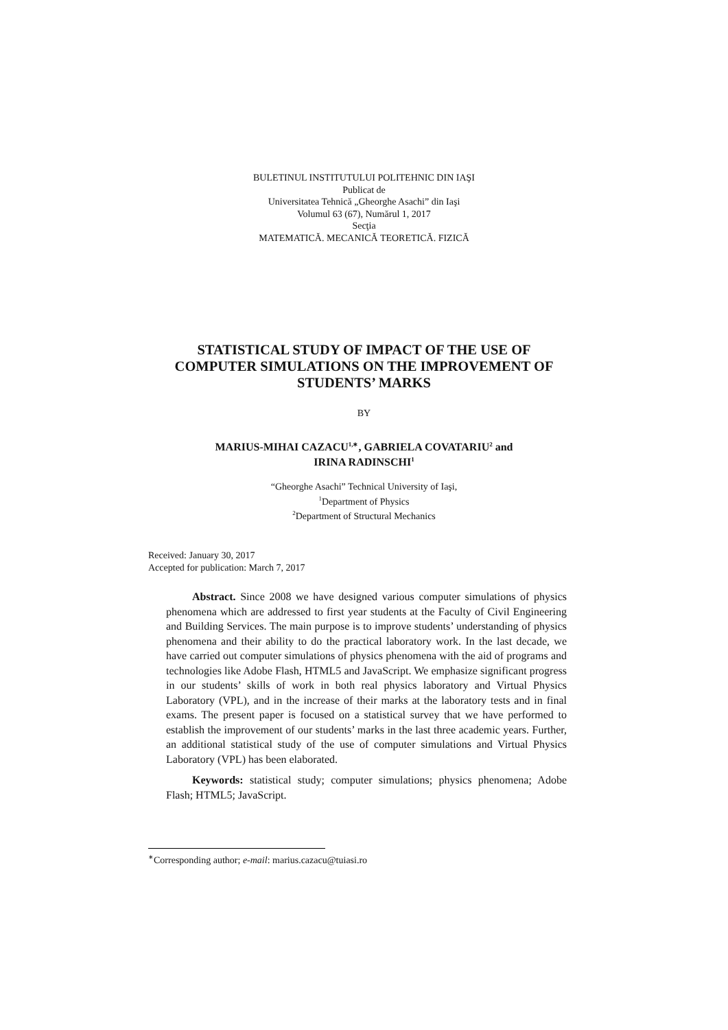BULETINUL INSTITUTULUI POLITEHNIC DIN IAŞI
Publicat de
Universitatea Tehnică „Gheorghe Asachi” din Iaşi
Volumul 63 (67), Numărul 1, 2017
Secţia
MATEMATICĂ. MECANICĂ TEORETICĂ. FIZICĂ
STATISTICAL STUDY OF IMPACT OF THE USE OF
COMPUTER SIMULATIONS ON THE IMPROVEMENT OF
STUDENTS’ MARKS
BY
MARIUS-MIHAI CAZACU<sup>1,∗</sup>, GABRIELA COVATARIU<sup>2</sup> and
IRINA RADINSCHI<sup>1</sup>
“Gheorghe Asachi” Technical University of Iaşi,
<sup>1</sup> Department of Physics
<sup>2</sup> Department of Structural Mechanics
Received: January 30, 2017
Accepted for publication: March 7, 2017
Abstract. Since 2008 we have designed various computer simulations of physics phenomena which are addressed to first year students at the Faculty of Civil Engineering and Building Services. The main purpose is to improve students’ understanding of physics phenomena and their ability to do the practical laboratory work. In the last decade, we have carried out computer simulations of physics phenomena with the aid of programs and technologies like Adobe Flash, HTML5 and JavaScript. We emphasize significant progress in our students’ skills of work in both real physics laboratory and Virtual Physics Laboratory (VPL), and in the increase of their marks at the laboratory tests and in final exams. The present paper is focused on a statistical survey that we have performed to establish the improvement of our students’ marks in the last three academic years. Further, an additional statistical study of the use of computer simulations and Virtual Physics Laboratory (VPL) has been elaborated.
Keywords: statistical study; computer simulations; physics phenomena; Adobe Flash; HTML5; JavaScript.
<sup>∗</sup>Corresponding author; e-mail: marius.cazacu@tuiasi.ro